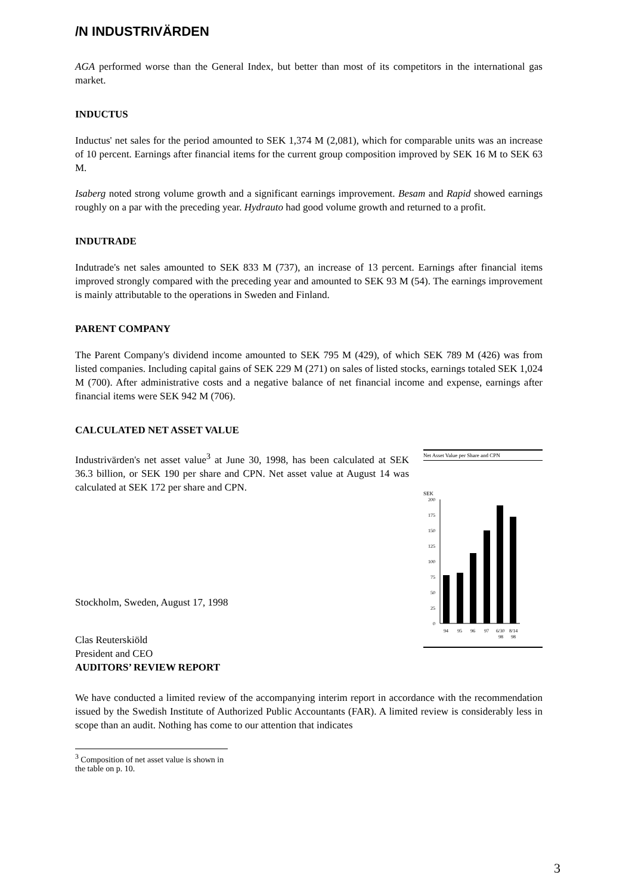/N INDUSTRIVÄRDEN
AGA performed worse than the General Index, but better than most of its competitors in the international gas market.
INDUCTUS
Inductus' net sales for the period amounted to SEK 1,374 M (2,081), which for comparable units was an increase of 10 percent. Earnings after financial items for the current group composition improved by SEK 16 M to SEK 63 M.
Isaberg noted strong volume growth and a significant earnings improvement. Besam and Rapid showed earnings roughly on a par with the preceding year. Hydrauto had good volume growth and returned to a profit.
INDUTRADE
Indutrade's net sales amounted to SEK 833 M (737), an increase of 13 percent. Earnings after financial items improved strongly compared with the preceding year and amounted to SEK 93 M (54). The earnings improvement is mainly attributable to the operations in Sweden and Finland.
PARENT COMPANY
The Parent Company's dividend income amounted to SEK 795 M (429), of which SEK 789 M (426) was from listed companies. Including capital gains of SEK 229 M (271) on sales of listed stocks, earnings totaled SEK 1,024 M (700). After administrative costs and a negative balance of net financial income and expense, earnings after financial items were SEK 942 M (706).
CALCULATED NET ASSET VALUE
Industrivärden's net asset value<sup>3</sup> at June 30, 1998, has been calculated at SEK 36.3 billion, or SEK 190 per share and CPN. Net asset value at August 14 was calculated at SEK 172 per share and CPN.
Stockholm, Sweden, August 17, 1998
Clas Reuterskiöld
President and CEO
AUDITORS’ REVIEW REPORT
Net Asset Value per Share and CPN
SEK
200
175
150
125
100
75
50
25
0
94
95
96
97
6/30
8/14
98
98
We have conducted a limited review of the accompanying interim report in accordance with the recommendation issued by the Swedish Institute of Authorized Public Accountants (FAR). A limited review is considerably less in scope than an audit. Nothing has come to our attention that indicates
<sup>3</sup> Composition of net asset value is shown in the table on p. 10.
3